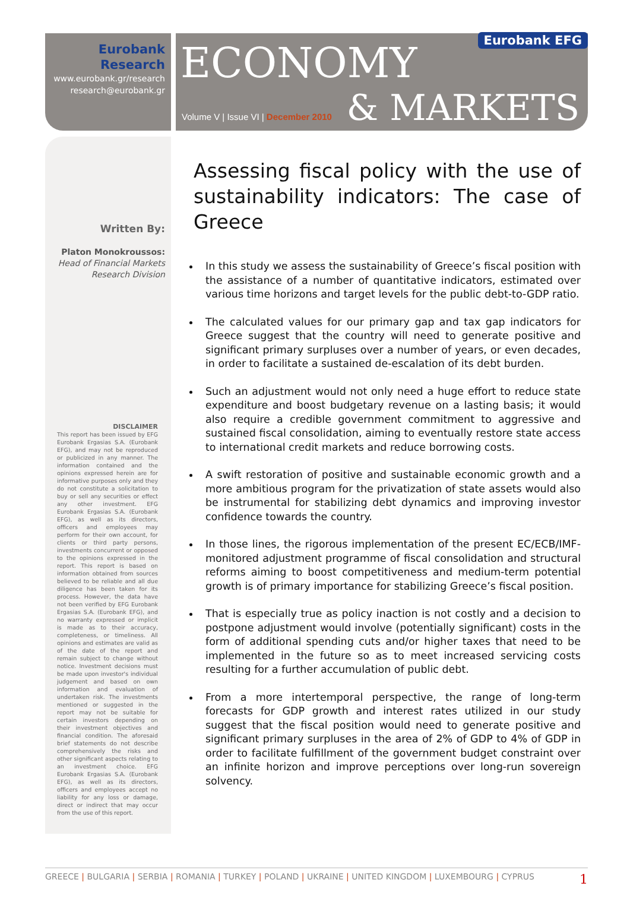Eurobank Research
www.eurobank.gr/research
research@eurobank.gr
ECONOMY
Eurobank EFG
& MARKETS
Volume V | Issue VI | December 2010
Written By:
Platon Monokroussos:
Head of Financial Markets
Research Division
DISCLAIMER
This report has been issued by EFG Eurobank Ergasias S.A. (Eurobank EFG), and may not be reproduced or publicized in any manner. The information contained and the opinions expressed herein are for informative purposes only and they do not constitute a solicitation to buy or sell any securities or effect any other investment. EFG Eurobank Ergasias S.A. (Eurobank EFG), as well as its directors, officers and employees may perform for their own account, for clients or third party persons, investments concurrent or opposed to the opinions expressed in the report. This report is based on information obtained from sources believed to be reliable and all due diligence has been taken for its process. However, the data have not been verified by EFG Eurobank Ergasias S.A. (Eurobank EFG), and no warranty expressed or implicit is made as to their accuracy, completeness, or timeliness. All opinions and estimates are valid as of the date of the report and remain subject to change without notice. Investment decisions must be made upon investor's individual judgement and based on own information and evaluation of undertaken risk. The investments mentioned or suggested in the report may not be suitable for certain investors depending on their investment objectives and financial condition. The aforesaid brief statements do not describe comprehensively the risks and other significant aspects relating to an investment choice. EFG Eurobank Ergasias S.A. (Eurobank EFG), as well as its directors, officers and employees accept no liability for any loss or damage, direct or indirect that may occur from the use of this report.
Assessing fiscal policy with the use of sustainability indicators: The case of Greece
In this study we assess the sustainability of Greece’s fiscal position with the assistance of a number of quantitative indicators, estimated over various time horizons and target levels for the public debt-to-GDP ratio.
The calculated values for our primary gap and tax gap indicators for Greece suggest that the country will need to generate positive and significant primary surpluses over a number of years, or even decades, in order to facilitate a sustained de-escalation of its debt burden.
Such an adjustment would not only need a huge effort to reduce state expenditure and boost budgetary revenue on a lasting basis; it would also require a credible government commitment to aggressive and sustained fiscal consolidation, aiming to eventually restore state access to international credit markets and reduce borrowing costs.
A swift restoration of positive and sustainable economic growth and a more ambitious program for the privatization of state assets would also be instrumental for stabilizing debt dynamics and improving investor confidence towards the country.
In those lines, the rigorous implementation of the present EC/ECB/IMF-monitored adjustment programme of fiscal consolidation and structural reforms aiming to boost competitiveness and medium-term potential growth is of primary importance for stabilizing Greece’s fiscal position.
That is especially true as policy inaction is not costly and a decision to postpone adjustment would involve (potentially significant) costs in the form of additional spending cuts and/or higher taxes that need to be implemented in the future so as to meet increased servicing costs resulting for a further accumulation of public debt.
From a more intertemporal perspective, the range of long-term forecasts for GDP growth and interest rates utilized in our study suggest that the fiscal position would need to generate positive and significant primary surpluses in the area of 2% of GDP to 4% of GDP in order to facilitate fulfillment of the government budget constraint over an infinite horizon and improve perceptions over long-run sovereign solvency.
GREECE | BULGARIA | SERBIA | ROMANIA | TURKEY | POLAND | UKRAINE | UNITED KINGDOM | LUXEMBOURG | CYPRUS
1